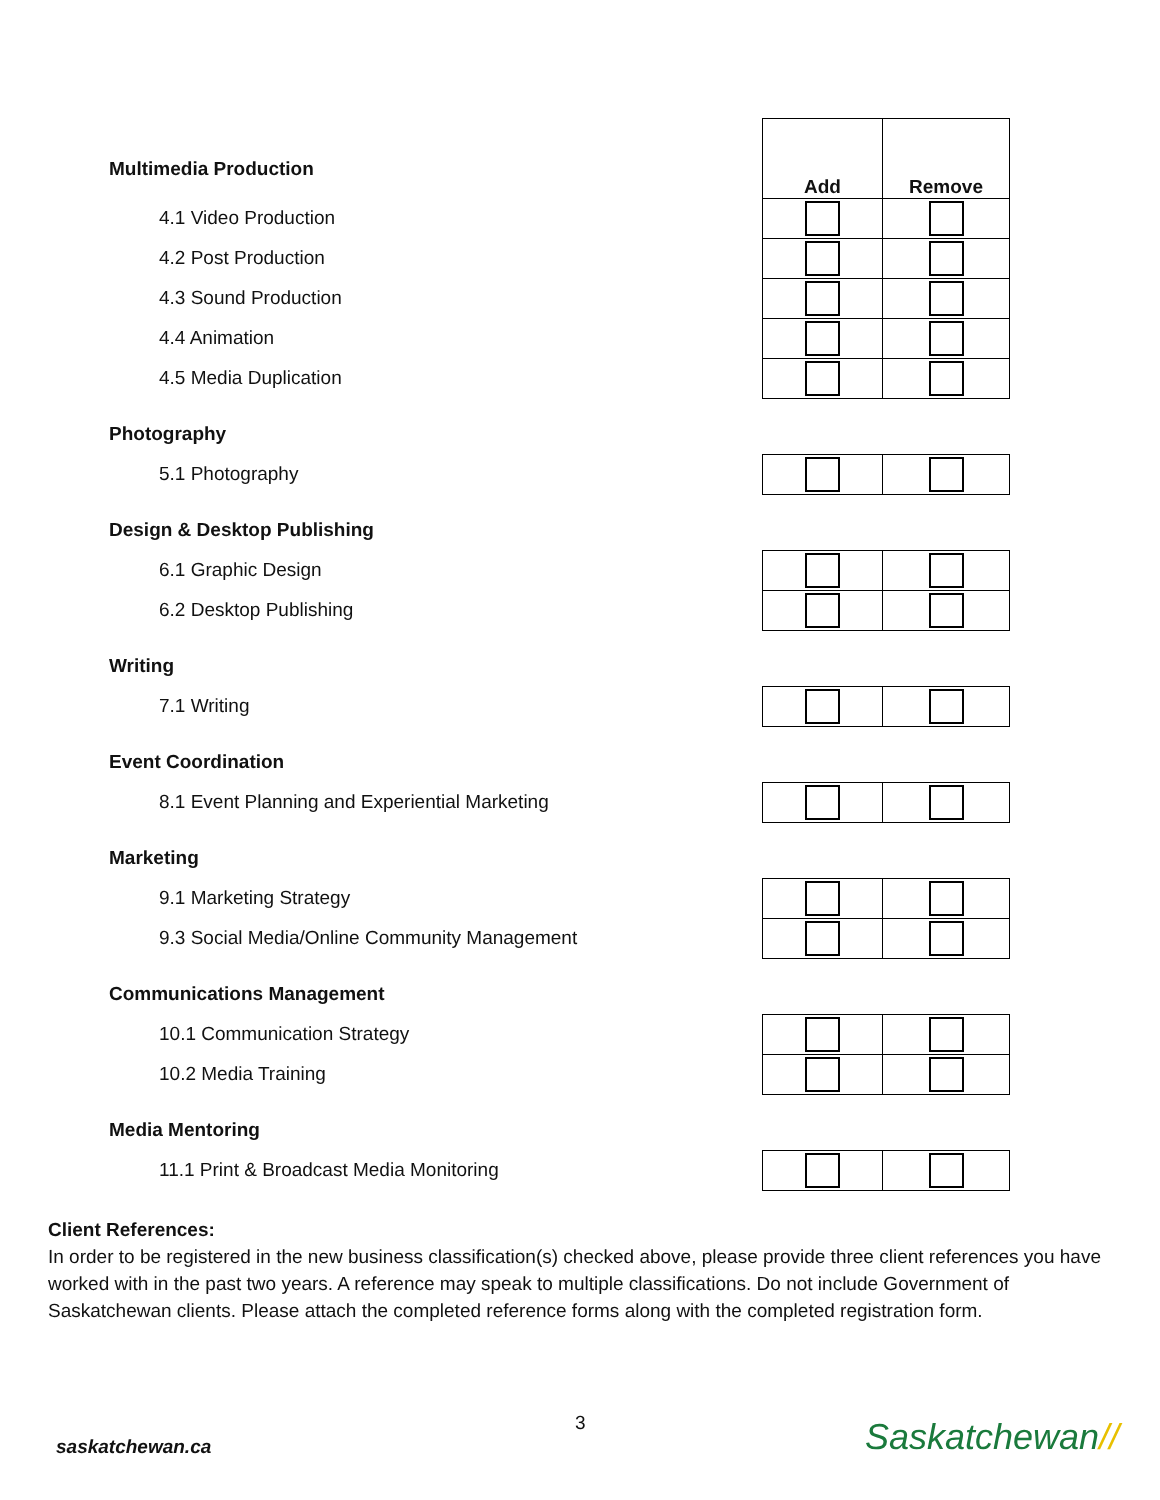Multimedia Production
Add Remove
4.1 Video Production
4.2 Post Production
4.3 Sound Production
4.4 Animation
4.5 Media Duplication
Photography
5.1 Photography
Design & Desktop Publishing
6.1 Graphic Design
6.2 Desktop Publishing
Writing
7.1 Writing
Event Coordination
8.1 Event Planning and Experiential Marketing
Marketing
9.1 Marketing Strategy
9.3 Social Media/Online Community Management
Communications Management
10.1 Communication Strategy
10.2 Media Training
Media Mentoring
11.1 Print & Broadcast Media Monitoring
Client References:
In order to be registered in the new business classification(s) checked above, please provide three client references you have worked with in the past two years. A reference may speak to multiple classifications. Do not include Government of Saskatchewan clients. Please attach the completed reference forms along with the completed registration form.
3
saskatchewan.ca Saskatchewan//